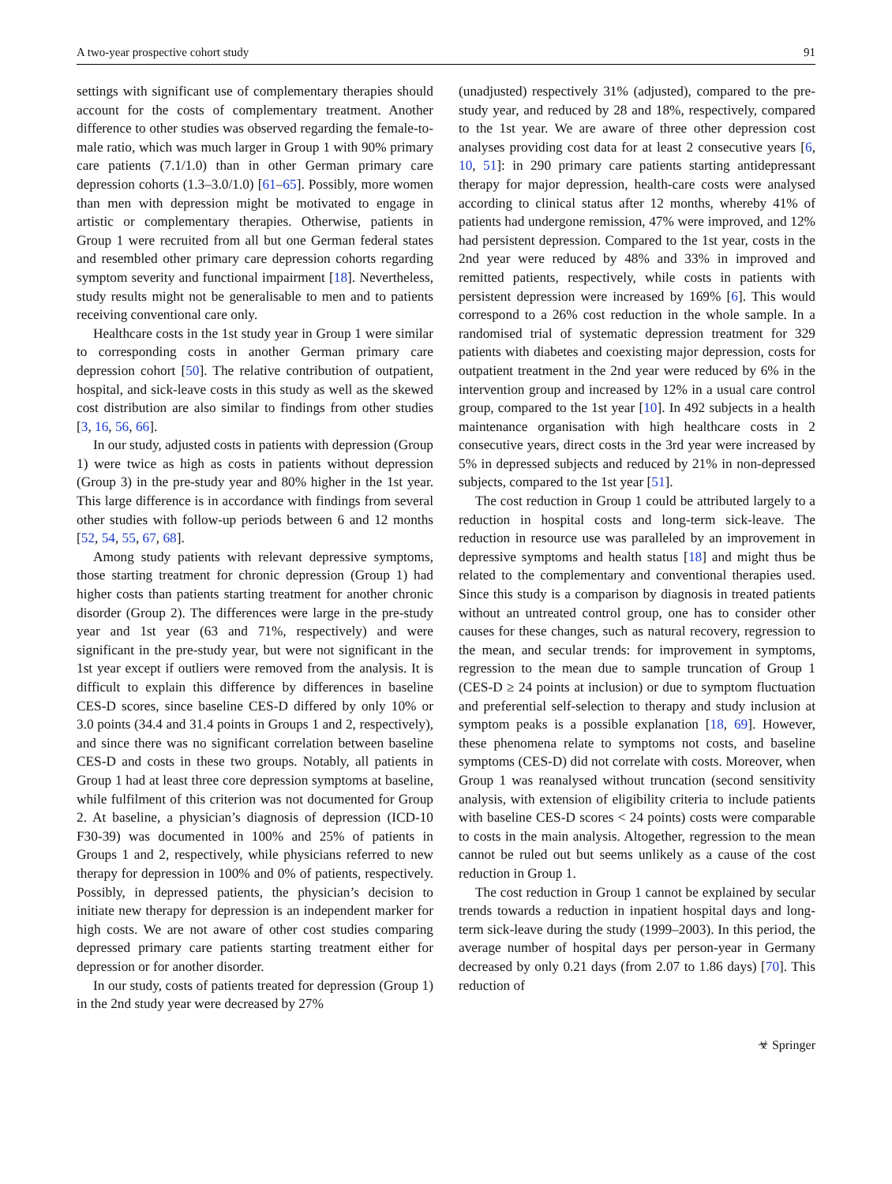A two-year prospective cohort study 91
settings with significant use of complementary therapies should account for the costs of complementary treatment. Another difference to other studies was observed regarding the female-to-male ratio, which was much larger in Group 1 with 90% primary care patients (7.1/1.0) than in other German primary care depression cohorts (1.3–3.0/1.0) [61–65]. Possibly, more women than men with depression might be motivated to engage in artistic or complementary therapies. Otherwise, patients in Group 1 were recruited from all but one German federal states and resembled other primary care depression cohorts regarding symptom severity and functional impairment [18]. Nevertheless, study results might not be generalisable to men and to patients receiving conventional care only.
Healthcare costs in the 1st study year in Group 1 were similar to corresponding costs in another German primary care depression cohort [50]. The relative contribution of outpatient, hospital, and sick-leave costs in this study as well as the skewed cost distribution are also similar to findings from other studies [3, 16, 56, 66].
In our study, adjusted costs in patients with depression (Group 1) were twice as high as costs in patients without depression (Group 3) in the pre-study year and 80% higher in the 1st year. This large difference is in accordance with findings from several other studies with follow-up periods between 6 and 12 months [52, 54, 55, 67, 68].
Among study patients with relevant depressive symptoms, those starting treatment for chronic depression (Group 1) had higher costs than patients starting treatment for another chronic disorder (Group 2). The differences were large in the pre-study year and 1st year (63 and 71%, respectively) and were significant in the pre-study year, but were not significant in the 1st year except if outliers were removed from the analysis. It is difficult to explain this difference by differences in baseline CES-D scores, since baseline CES-D differed by only 10% or 3.0 points (34.4 and 31.4 points in Groups 1 and 2, respectively), and since there was no significant correlation between baseline CES-D and costs in these two groups. Notably, all patients in Group 1 had at least three core depression symptoms at baseline, while fulfilment of this criterion was not documented for Group 2. At baseline, a physician’s diagnosis of depression (ICD-10 F30-39) was documented in 100% and 25% of patients in Groups 1 and 2, respectively, while physicians referred to new therapy for depression in 100% and 0% of patients, respectively. Possibly, in depressed patients, the physician’s decision to initiate new therapy for depression is an independent marker for high costs. We are not aware of other cost studies comparing depressed primary care patients starting treatment either for depression or for another disorder.
In our study, costs of patients treated for depression (Group 1) in the 2nd study year were decreased by 27%
(unadjusted) respectively 31% (adjusted), compared to the pre-study year, and reduced by 28 and 18%, respectively, compared to the 1st year. We are aware of three other depression cost analyses providing cost data for at least 2 consecutive years [6, 10, 51]: in 290 primary care patients starting antidepressant therapy for major depression, health-care costs were analysed according to clinical status after 12 months, whereby 41% of patients had undergone remission, 47% were improved, and 12% had persistent depression. Compared to the 1st year, costs in the 2nd year were reduced by 48% and 33% in improved and remitted patients, respectively, while costs in patients with persistent depression were increased by 169% [6]. This would correspond to a 26% cost reduction in the whole sample. In a randomised trial of systematic depression treatment for 329 patients with diabetes and coexisting major depression, costs for outpatient treatment in the 2nd year were reduced by 6% in the intervention group and increased by 12% in a usual care control group, compared to the 1st year [10]. In 492 subjects in a health maintenance organisation with high healthcare costs in 2 consecutive years, direct costs in the 3rd year were increased by 5% in depressed subjects and reduced by 21% in non-depressed subjects, compared to the 1st year [51].
The cost reduction in Group 1 could be attributed largely to a reduction in hospital costs and long-term sick-leave. The reduction in resource use was paralleled by an improvement in depressive symptoms and health status [18] and might thus be related to the complementary and conventional therapies used. Since this study is a comparison by diagnosis in treated patients without an untreated control group, one has to consider other causes for these changes, such as natural recovery, regression to the mean, and secular trends: for improvement in symptoms, regression to the mean due to sample truncation of Group 1 (CES-D ≥ 24 points at inclusion) or due to symptom fluctuation and preferential self-selection to therapy and study inclusion at symptom peaks is a possible explanation [18, 69]. However, these phenomena relate to symptoms not costs, and baseline symptoms (CES-D) did not correlate with costs. Moreover, when Group 1 was reanalysed without truncation (second sensitivity analysis, with extension of eligibility criteria to include patients with baseline CES-D scores < 24 points) costs were comparable to costs in the main analysis. Altogether, regression to the mean cannot be ruled out but seems unlikely as a cause of the cost reduction in Group 1.
The cost reduction in Group 1 cannot be explained by secular trends towards a reduction in inpatient hospital days and long-term sick-leave during the study (1999–2003). In this period, the average number of hospital days per person-year in Germany decreased by only 0.21 days (from 2.07 to 1.86 days) [70]. This reduction of
☣ Springer